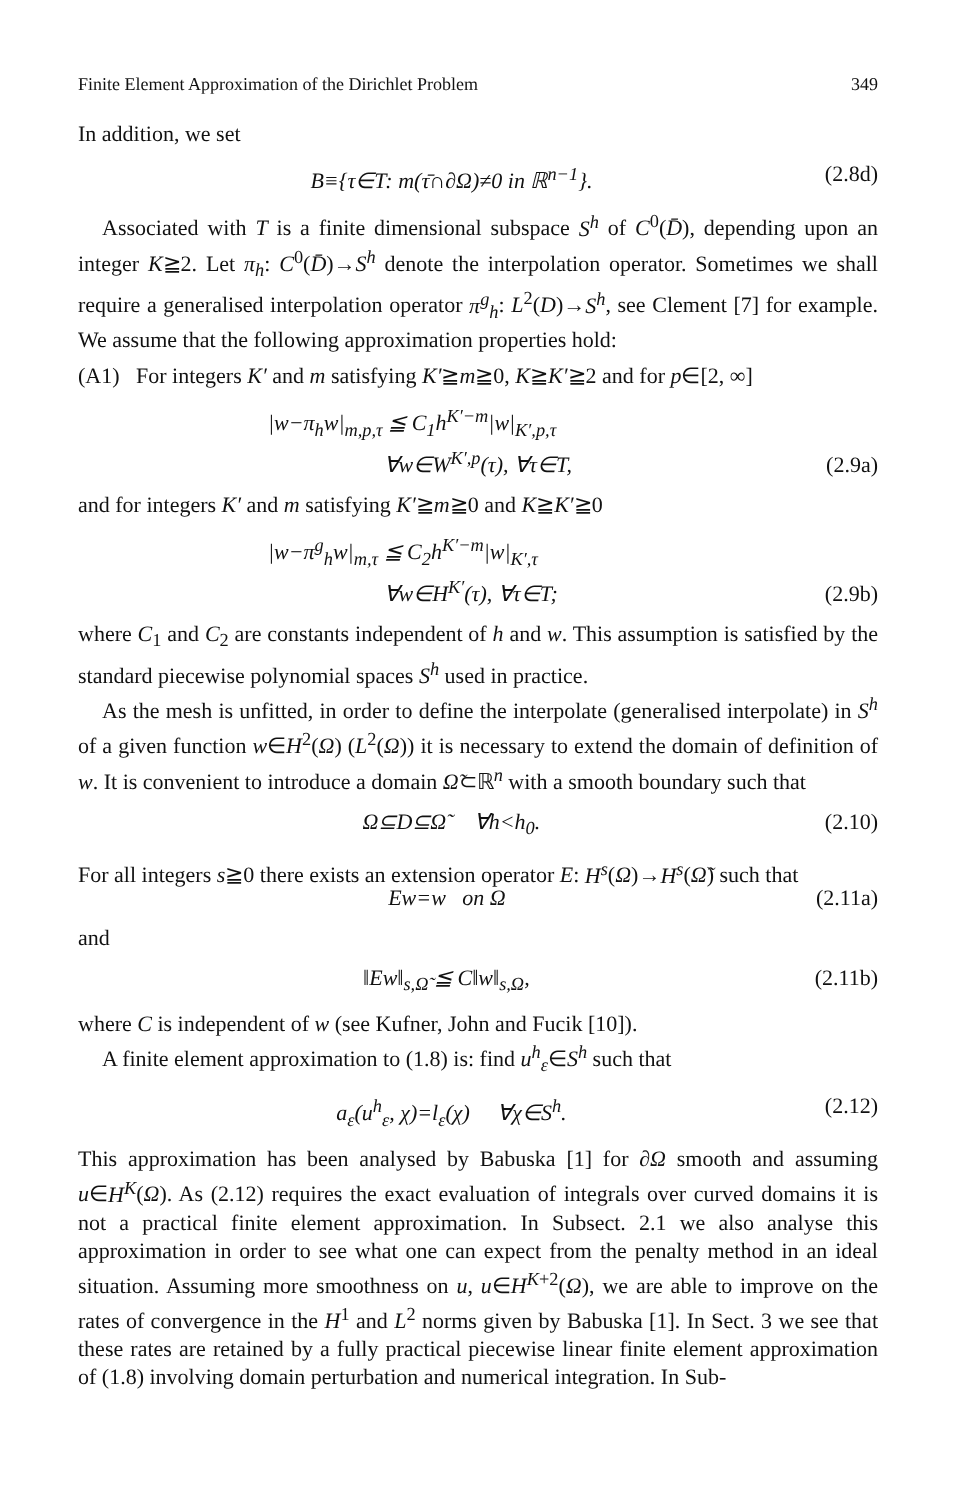Finite Element Approximation of the Dirichlet Problem 349
In addition, we set
B≡{τ∈T: m(τ̄∩∂Ω)≠0 in ℝ<sup>n−1</sup>}. (2.8d)
Associated with T is a finite dimensional subspace S<sup>h</sup> of C<sup>0</sup>(D̄), depending upon an integer K≧2. Let π<sub>h</sub>: C<sup>0</sup>(D̄)→S<sup>h</sup> denote the interpolation operator. Sometimes we shall require a generalised interpolation operator π<sup>g</sup><sub>h</sub>: L<sup>2</sup>(D)→S<sup>h</sup>, see Clement [7] for example. We assume that the following approximation properties hold:
(A1) For integers K′ and m satisfying K′≧m≧0, K≧K′≧2 and for p∈[2, ∞]
|w−π<sub>h</sub>w|<sub>m,p,τ</sub> ≦ C<sub>1</sub>h<sup>K′−m</sup>|w|<sub>K′,p,τ</sub>
∀w∈W<sup>K′,p</sup>(τ), ∀τ∈T, (2.9a)
and for integers K′ and m satisfying K′≧m≧0 and K≧K′≧0
|w−π<sup>g</sup><sub>h</sub>w|<sub>m,τ</sub> ≦ C<sub>2</sub>h<sup>K′−m</sup>|w|<sub>K′,τ</sub>
∀w∈H<sup>K′</sup>(τ), ∀τ∈T; (2.9b)
where C<sub>1</sub> and C<sub>2</sub> are constants independent of h and w. This assumption is satisfied by the standard piecewise polynomial spaces S<sup>h</sup> used in practice.
As the mesh is unfitted, in order to define the interpolate (generalised interpolate) in S<sup>h</sup> of a given function w∈H<sup>2</sup>(Ω) (L<sup>2</sup>(Ω)) it is necessary to extend the domain of definition of w. It is convenient to introduce a domain Ω̃⊂ℝ<sup>n</sup> with a smooth boundary such that
Ω⊆D⊆Ω̃ ∀h<h<sub>0</sub>. (2.10)
For all integers s≧0 there exists an extension operator E: H<sup>s</sup>(Ω)→H<sup>s</sup>(Ω̃) such that
Ew=w on Ω (2.11a)
and
‖Ew‖<sub>s,Ω̃</sub> ≦ C‖w‖<sub>s,Ω</sub>, (2.11b)
where C is independent of w (see Kufner, John and Fucik [10]).
A finite element approximation to (1.8) is: find u<sup>h</sup><sub>ε</sub>∈S<sup>h</sup> such that
a<sub>ε</sub>(u<sup>h</sup><sub>ε</sub>, χ)=l<sub>ε</sub>(χ) ∀χ∈S<sup>h</sup>. (2.12)
This approximation has been analysed by Babuska [1] for ∂Ω smooth and assuming u∈H<sup>K</sup>(Ω). As (2.12) requires the exact evaluation of integrals over curved domains it is not a practical finite element approximation. In Subsect. 2.1 we also analyse this approximation in order to see what one can expect from the penalty method in an ideal situation. Assuming more smoothness on u, u∈H<sup>K+2</sup>(Ω), we are able to improve on the rates of convergence in the H<sup>1</sup> and L<sup>2</sup> norms given by Babuska [1]. In Sect. 3 we see that these rates are retained by a fully practical piecewise linear finite element approximation of (1.8) involving domain perturbation and numerical integration. In Sub-